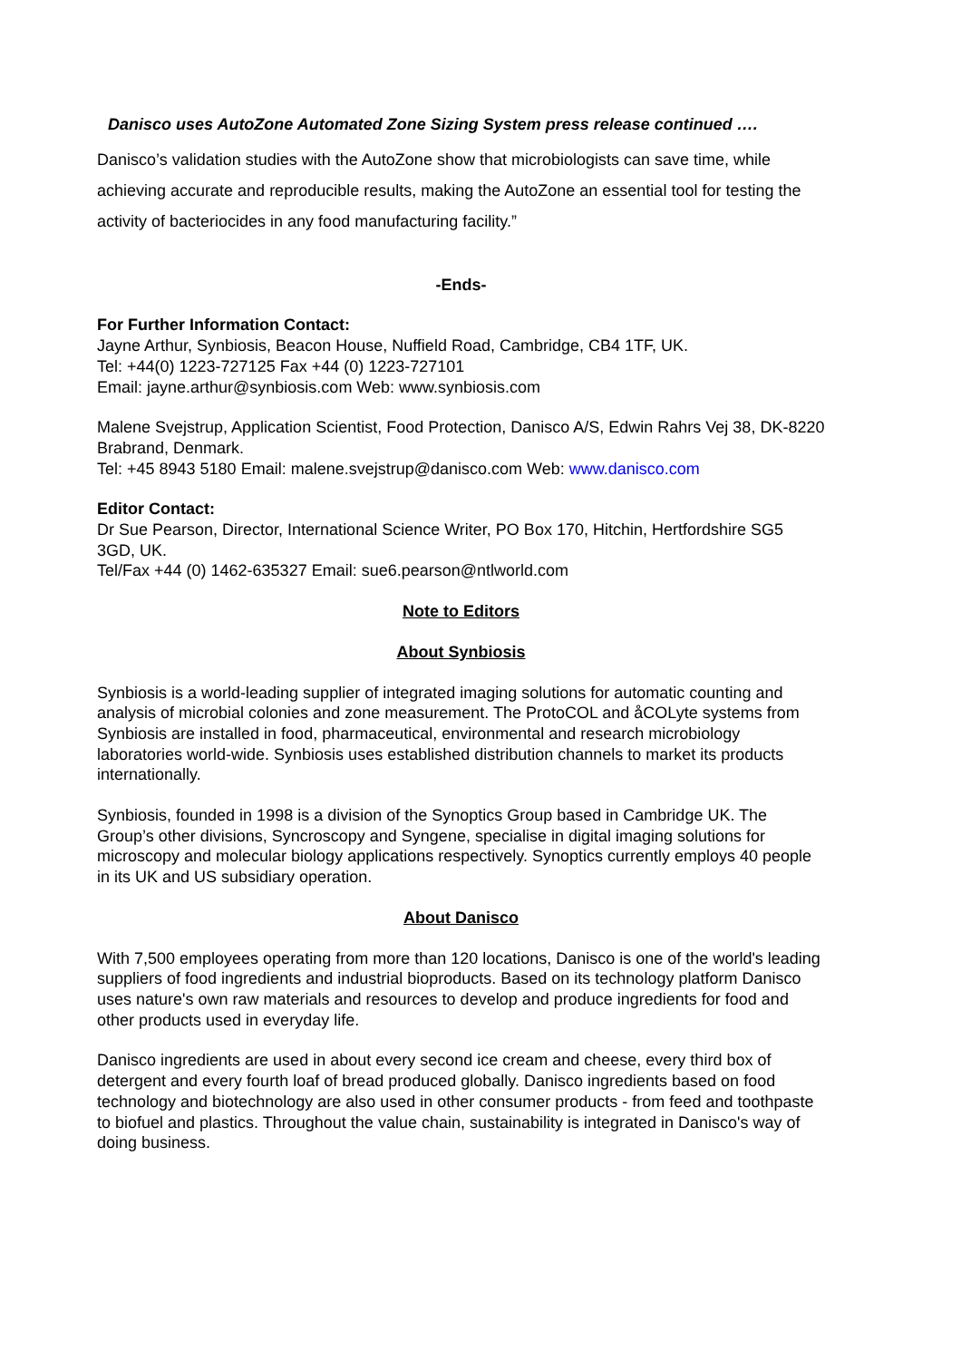Danisco uses AutoZone Automated Zone Sizing System press release continued ….
Danisco’s validation studies with the AutoZone show that microbiologists can save time, while achieving accurate and reproducible results, making the AutoZone an essential tool for testing the activity of bacteriocides in any food manufacturing facility.”
-Ends-
For Further Information Contact:
Jayne Arthur, Synbiosis, Beacon House, Nuffield Road, Cambridge, CB4 1TF, UK.
Tel: +44(0) 1223-727125 Fax +44 (0) 1223-727101
Email: jayne.arthur@synbiosis.com Web: www.synbiosis.com
Malene Svejstrup, Application Scientist, Food Protection, Danisco A/S, Edwin Rahrs Vej 38, DK-8220 Brabrand, Denmark.
Tel: +45 8943 5180 Email: malene.svejstrup@danisco.com Web: www.danisco.com
Editor Contact:
Dr Sue Pearson, Director, International Science Writer, PO Box 170, Hitchin, Hertfordshire SG5 3GD, UK.
Tel/Fax +44 (0) 1462-635327 Email: sue6.pearson@ntlworld.com
Note to Editors
About Synbiosis
Synbiosis is a world-leading supplier of integrated imaging solutions for automatic counting and analysis of microbial colonies and zone measurement. The ProtoCOL and åCOLyte systems from Synbiosis are installed in food, pharmaceutical, environmental and research microbiology laboratories world-wide. Synbiosis uses established distribution channels to market its products internationally.
Synbiosis, founded in 1998 is a division of the Synoptics Group based in Cambridge UK. The Group’s other divisions, Syncroscopy and Syngene, specialise in digital imaging solutions for microscopy and molecular biology applications respectively. Synoptics currently employs 40 people in its UK and US subsidiary operation.
About Danisco
With 7,500 employees operating from more than 120 locations, Danisco is one of the world's leading suppliers of food ingredients and industrial bioproducts. Based on its technology platform Danisco uses nature's own raw materials and resources to develop and produce ingredients for food and other products used in everyday life.
Danisco ingredients are used in about every second ice cream and cheese, every third box of detergent and every fourth loaf of bread produced globally. Danisco ingredients based on food technology and biotechnology are also used in other consumer products - from feed and toothpaste to biofuel and plastics. Throughout the value chain, sustainability is integrated in Danisco's way of doing business.